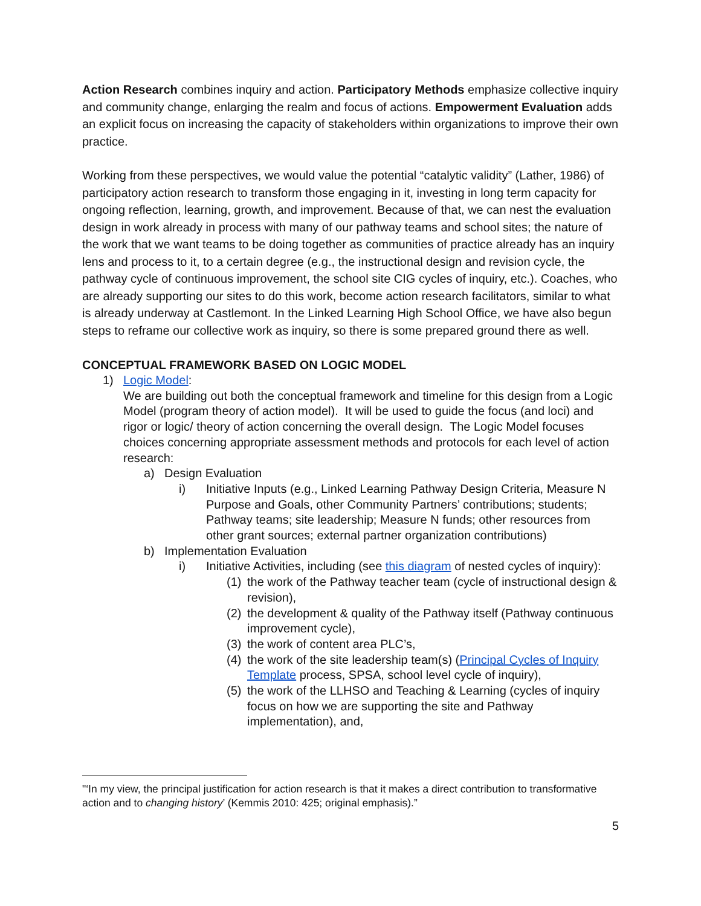Action Research combines inquiry and action. Participatory Methods emphasize collective inquiry and community change, enlarging the realm and focus of actions. Empowerment Evaluation adds an explicit focus on increasing the capacity of stakeholders within organizations to improve their own practice.
Working from these perspectives, we would value the potential “catalytic validity” (Lather, 1986) of participatory action research to transform those engaging in it, investing in long term capacity for ongoing reflection, learning, growth, and improvement. Because of that, we can nest the evaluation design in work already in process with many of our pathway teams and school sites; the nature of the work that we want teams to be doing together as communities of practice already has an inquiry lens and process to it, to a certain degree (e.g., the instructional design and revision cycle, the pathway cycle of continuous improvement, the school site CIG cycles of inquiry, etc.). Coaches, who are already supporting our sites to do this work, become action research facilitators, similar to what is already underway at Castlemont. In the Linked Learning High School Office, we have also begun steps to reframe our collective work as inquiry, so there is some prepared ground there as well.
CONCEPTUAL FRAMEWORK BASED ON LOGIC MODEL
1) Logic Model:
We are building out both the conceptual framework and timeline for this design from a Logic Model (program theory of action model). It will be used to guide the focus (and loci) and rigor or logic/ theory of action concerning the overall design. The Logic Model focuses choices concerning appropriate assessment methods and protocols for each level of action research:
a) Design Evaluation
i) Initiative Inputs (e.g., Linked Learning Pathway Design Criteria, Measure N Purpose and Goals, other Community Partners’ contributions; students; Pathway teams; site leadership; Measure N funds; other resources from other grant sources; external partner organization contributions)
b) Implementation Evaluation
i) Initiative Activities, including (see this diagram of nested cycles of inquiry):
(1)
the work of the Pathway teacher team (cycle of instructional design & revision),
(2)
the development & quality of the Pathway itself (Pathway continuous improvement cycle),
(3)
the work of content area PLC’s,
(4)
the work of the site leadership team(s) (Principal Cycles of Inquiry Template process, SPSA, school level cycle of inquiry),
(5)
the work of the LLHSO and Teaching & Learning (cycles of inquiry focus on how we are supporting the site and Pathway implementation), and,
"‘In my view, the principal justification for action research is that it makes a direct contribution to transformative action and to changing history’ (Kemmis 2010: 425; original emphasis).”
5